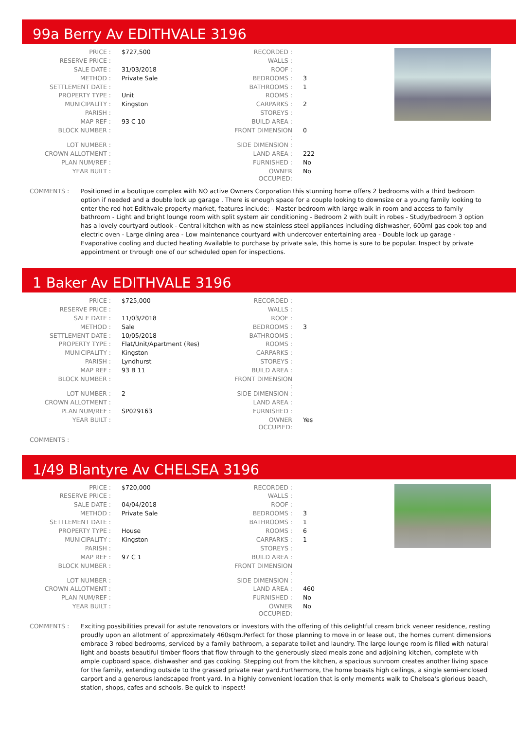99a Berry Av EDITHVALE 3196
| PRICE : | $727,500 | RECORDED : | |
| RESERVE PRICE : | | WALLS : | |
| SALE DATE : | 31/03/2018 | ROOF : | |
| METHOD : | Private Sale | BEDROOMS : | 3 |
| SETTLEMENT DATE : | | BATHROOMS : | 1 |
| PROPERTY TYPE : | Unit | ROOMS : | |
| MUNICIPALITY : | Kingston | CARPARKS : | 2 |
| PARISH : | | STOREYS : | |
| MAP REF : | 93 C 10 | BUILD AREA : | |
| BLOCK NUMBER : | | FRONT DIMENSION : | 0 |
| LOT NUMBER : | | SIDE DIMENSION : | |
| CROWN ALLOTMENT : | | LAND AREA : | 222 |
| PLAN NUM/REF : | | FURNISHED : | No |
| YEAR BUILT : | | OWNER OCCUPIED: | No |
COMMENTS : Positioned in a boutique complex with NO active Owners Corporation this stunning home offers 2 bedrooms with a third bedroom option if needed and a double lock up garage . There is enough space for a couple looking to downsize or a young family looking to enter the red hot Edithvale property market, features include: - Master bedroom with large walk in room and access to family bathroom - Light and bright lounge room with split system air conditioning - Bedroom 2 with built in robes - Study/bedroom 3 option has a lovely courtyard outlook - Central kitchen with as new stainless steel appliances including dishwasher, 600ml gas cook top and electric oven - Large dining area - Low maintenance courtyard with undercover entertaining area - Double lock up garage - Evaporative cooling and ducted heating Available to purchase by private sale, this home is sure to be popular. Inspect by private appointment or through one of our scheduled open for inspections.
1 Baker Av EDITHVALE 3196
| PRICE : | $725,000 | RECORDED : | |
| RESERVE PRICE : | | WALLS : | |
| SALE DATE : | 11/03/2018 | ROOF : | |
| METHOD : | Sale | BEDROOMS : | 3 |
| SETTLEMENT DATE : | 10/05/2018 | BATHROOMS : | |
| PROPERTY TYPE : | Flat/Unit/Apartment (Res) | ROOMS : | |
| MUNICIPALITY : | Kingston | CARPARKS : | |
| PARISH : | Lyndhurst | STOREYS : | |
| MAP REF : | 93 B 11 | BUILD AREA : | |
| BLOCK NUMBER : | | FRONT DIMENSION : | |
| LOT NUMBER : | 2 | SIDE DIMENSION : | |
| CROWN ALLOTMENT : | | LAND AREA : | |
| PLAN NUM/REF : | SP029163 | FURNISHED : | |
| YEAR BUILT : | | OWNER OCCUPIED: | Yes |
COMMENTS :
1/49 Blantyre Av CHELSEA 3196
| PRICE : | $720,000 | RECORDED : | |
| RESERVE PRICE : | | WALLS : | |
| SALE DATE : | 04/04/2018 | ROOF : | |
| METHOD : | Private Sale | BEDROOMS : | 3 |
| SETTLEMENT DATE : | | BATHROOMS : | 1 |
| PROPERTY TYPE : | House | ROOMS : | 6 |
| MUNICIPALITY : | Kingston | CARPARKS : | 1 |
| PARISH : | | STOREYS : | |
| MAP REF : | 97 C 1 | BUILD AREA : | |
| BLOCK NUMBER : | | FRONT DIMENSION : | |
| LOT NUMBER : | | SIDE DIMENSION : | |
| CROWN ALLOTMENT : | | LAND AREA : | 460 |
| PLAN NUM/REF : | | FURNISHED : | No |
| YEAR BUILT : | | OWNER OCCUPIED: | No |
COMMENTS : Exciting possibilities prevail for astute renovators or investors with the offering of this delightful cream brick veneer residence, resting proudly upon an allotment of approximately 460sqm.Perfect for those planning to move in or lease out, the homes current dimensions embrace 3 robed bedrooms, serviced by a family bathroom, a separate toilet and laundry. The large lounge room is filled with natural light and boasts beautiful timber floors that flow through to the generously sized meals zone and adjoining kitchen, complete with ample cupboard space, dishwasher and gas cooking. Stepping out from the kitchen, a spacious sunroom creates another living space for the family, extending outside to the grassed private rear yard.Furthermore, the home boasts high ceilings, a single semi-enclosed carport and a generous landscaped front yard. In a highly convenient location that is only moments walk to Chelsea's glorious beach, station, shops, cafes and schools. Be quick to inspect!